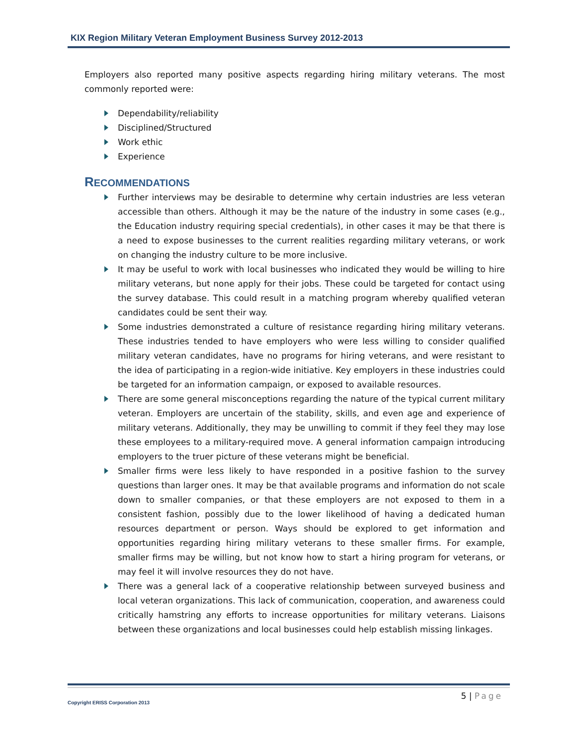KIX Region Military Veteran Employment Business Survey 2012-2013
Employers also reported many positive aspects regarding hiring military veterans. The most commonly reported were:
Dependability/reliability
Disciplined/Structured
Work ethic
Experience
RECOMMENDATIONS
Further interviews may be desirable to determine why certain industries are less veteran accessible than others. Although it may be the nature of the industry in some cases (e.g., the Education industry requiring special credentials), in other cases it may be that there is a need to expose businesses to the current realities regarding military veterans, or work on changing the industry culture to be more inclusive.
It may be useful to work with local businesses who indicated they would be willing to hire military veterans, but none apply for their jobs. These could be targeted for contact using the survey database. This could result in a matching program whereby qualified veteran candidates could be sent their way.
Some industries demonstrated a culture of resistance regarding hiring military veterans. These industries tended to have employers who were less willing to consider qualified military veteran candidates, have no programs for hiring veterans, and were resistant to the idea of participating in a region-wide initiative. Key employers in these industries could be targeted for an information campaign, or exposed to available resources.
There are some general misconceptions regarding the nature of the typical current military veteran. Employers are uncertain of the stability, skills, and even age and experience of military veterans. Additionally, they may be unwilling to commit if they feel they may lose these employees to a military-required move. A general information campaign introducing employers to the truer picture of these veterans might be beneficial.
Smaller firms were less likely to have responded in a positive fashion to the survey questions than larger ones. It may be that available programs and information do not scale down to smaller companies, or that these employers are not exposed to them in a consistent fashion, possibly due to the lower likelihood of having a dedicated human resources department or person. Ways should be explored to get information and opportunities regarding hiring military veterans to these smaller firms. For example, smaller firms may be willing, but not know how to start a hiring program for veterans, or may feel it will involve resources they do not have.
There was a general lack of a cooperative relationship between surveyed business and local veteran organizations. This lack of communication, cooperation, and awareness could critically hamstring any efforts to increase opportunities for military veterans. Liaisons between these organizations and local businesses could help establish missing linkages.
5 | Page
Copyright ERISS Corporation 2013